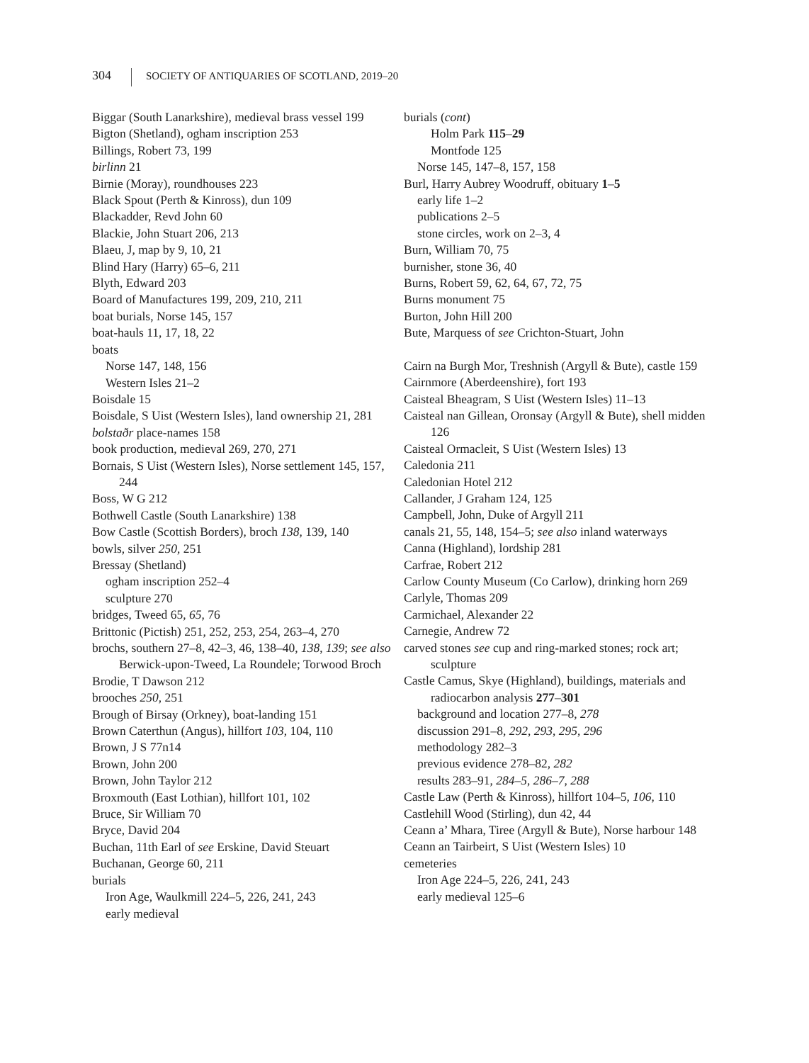304 SOCIETY OF ANTIQUARIES OF SCOTLAND, 2019–20
Biggar (South Lanarkshire), medieval brass vessel 199
Bigton (Shetland), ogham inscription 253
Billings, Robert 73, 199
birlinn 21
Birnie (Moray), roundhouses 223
Black Spout (Perth & Kinross), dun 109
Blackadder, Revd John 60
Blackie, John Stuart 206, 213
Blaeu, J, map by 9, 10, 21
Blind Hary (Harry) 65–6, 211
Blyth, Edward 203
Board of Manufactures 199, 209, 210, 211
boat burials, Norse 145, 157
boat-hauls 11, 17, 18, 22
boats
Norse 147, 148, 156
Western Isles 21–2
Boisdale 15
Boisdale, S Uist (Western Isles), land ownership 21, 281
bolstaðr place-names 158
book production, medieval 269, 270, 271
Bornais, S Uist (Western Isles), Norse settlement 145, 157, 244
Boss, W G 212
Bothwell Castle (South Lanarkshire) 138
Bow Castle (Scottish Borders), broch 138, 139, 140
bowls, silver 250, 251
Bressay (Shetland)
ogham inscription 252–4
sculpture 270
bridges, Tweed 65, 65, 76
Brittonic (Pictish) 251, 252, 253, 254, 263–4, 270
brochs, southern 27–8, 42–3, 46, 138–40, 138, 139; see also Berwick-upon-Tweed, La Roundele; Torwood Broch
Brodie, T Dawson 212
brooches 250, 251
Brough of Birsay (Orkney), boat-landing 151
Brown Caterthun (Angus), hillfort 103, 104, 110
Brown, J S 77n14
Brown, John 200
Brown, John Taylor 212
Broxmouth (East Lothian), hillfort 101, 102
Bruce, Sir William 70
Bryce, David 204
Buchan, 11th Earl of see Erskine, David Steuart
Buchanan, George 60, 211
burials
Iron Age, Waulkmill 224–5, 226, 241, 243
early medieval
burials (cont)
Holm Park 115–29
Montfode 125
Norse 145, 147–8, 157, 158
Burl, Harry Aubrey Woodruff, obituary 1–5
early life 1–2
publications 2–5
stone circles, work on 2–3, 4
Burn, William 70, 75
burnisher, stone 36, 40
Burns, Robert 59, 62, 64, 67, 72, 75
Burns monument 75
Burton, John Hill 200
Bute, Marquess of see Crichton-Stuart, John
Cairn na Burgh Mor, Treshnish (Argyll & Bute), castle 159
Cairnmore (Aberdeenshire), fort 193
Caisteal Bheagram, S Uist (Western Isles) 11–13
Caisteal nan Gillean, Oronsay (Argyll & Bute), shell midden 126
Caisteal Ormacleit, S Uist (Western Isles) 13
Caledonia 211
Caledonian Hotel 212
Callander, J Graham 124, 125
Campbell, John, Duke of Argyll 211
canals 21, 55, 148, 154–5; see also inland waterways
Canna (Highland), lordship 281
Carfrae, Robert 212
Carlow County Museum (Co Carlow), drinking horn 269
Carlyle, Thomas 209
Carmichael, Alexander 22
Carnegie, Andrew 72
carved stones see cup and ring-marked stones; rock art; sculpture
Castle Camus, Skye (Highland), buildings, materials and radiocarbon analysis 277–301
background and location 277–8, 278
discussion 291–8, 292, 293, 295, 296
methodology 282–3
previous evidence 278–82, 282
results 283–91, 284–5, 286–7, 288
Castle Law (Perth & Kinross), hillfort 104–5, 106, 110
Castlehill Wood (Stirling), dun 42, 44
Ceann a’ Mhara, Tiree (Argyll & Bute), Norse harbour 148
Ceann an Tairbeirt, S Uist (Western Isles) 10
cemeteries
Iron Age 224–5, 226, 241, 243
early medieval 125–6